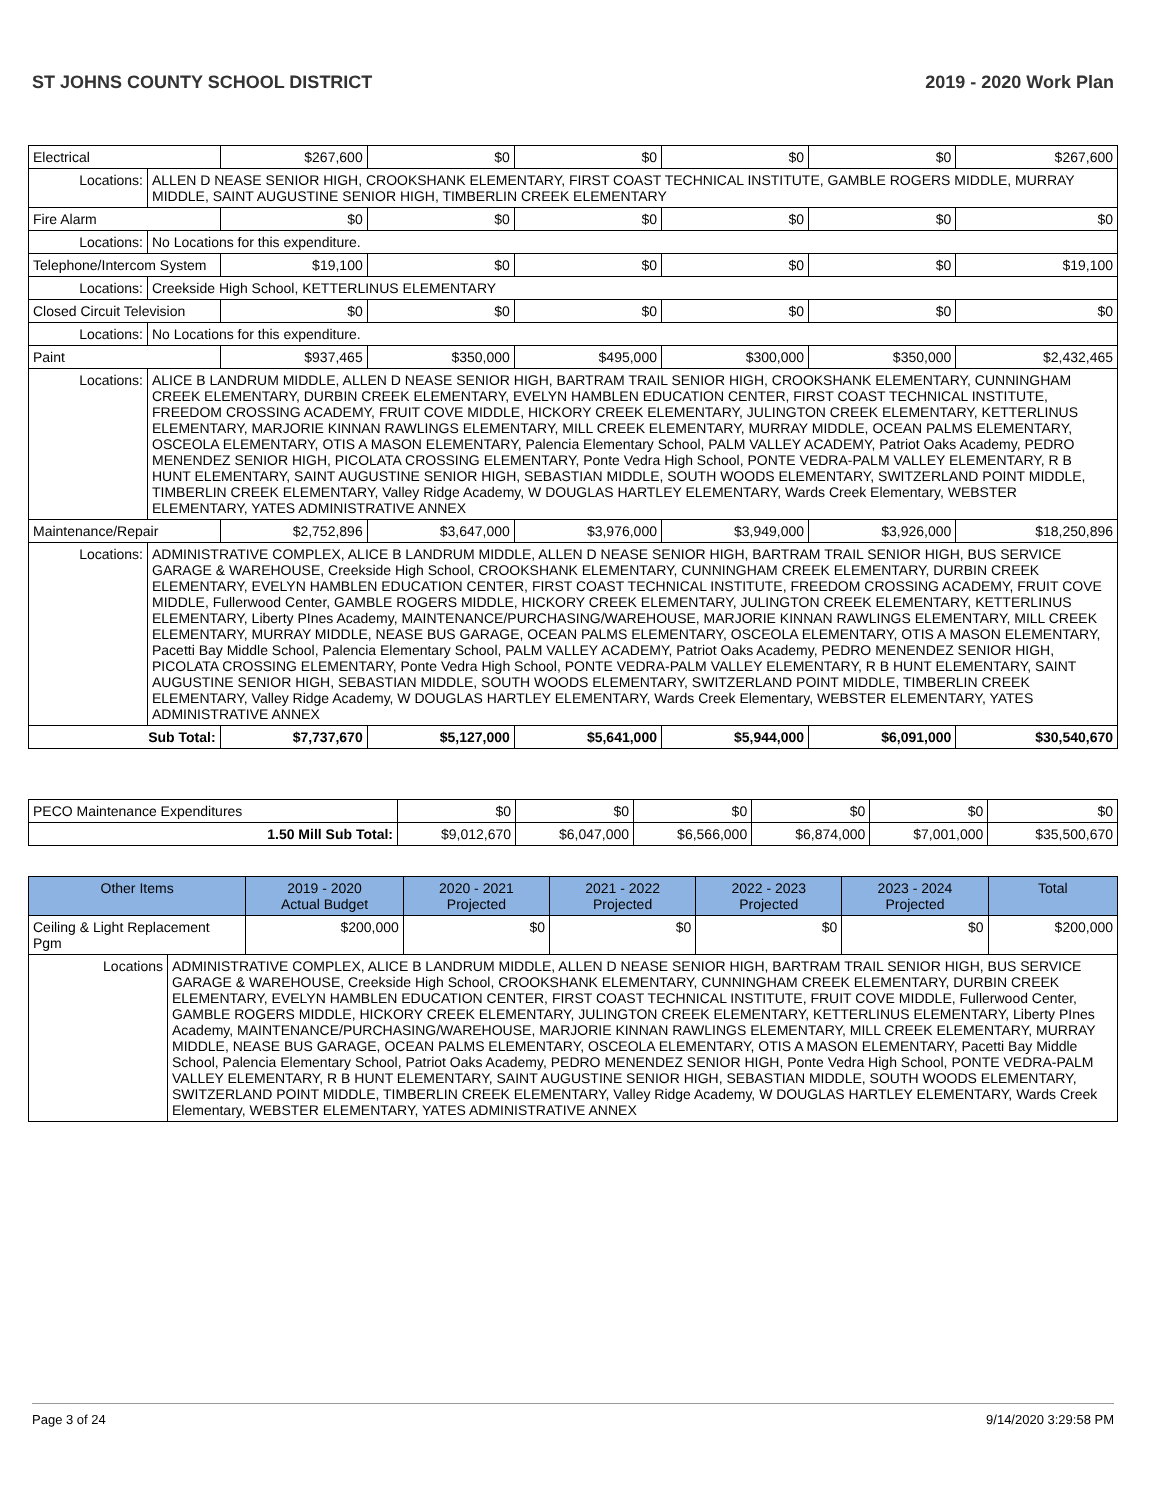ST JOHNS COUNTY SCHOOL DISTRICT 2019 - 2020 Work Plan
| Electrical | | $267,600 | $0 | $0 | $0 | $0 | $267,600 |
| Locations: | ALLEN D NEASE SENIOR HIGH, CROOKSHANK ELEMENTARY, FIRST COAST TECHNICAL INSTITUTE, GAMBLE ROGERS MIDDLE, MURRAY MIDDLE, SAINT AUGUSTINE SENIOR HIGH, TIMBERLIN CREEK ELEMENTARY | | | | | | |
| Fire Alarm | | $0 | $0 | $0 | $0 | $0 | $0 |
| Locations: | No Locations for this expenditure. | | | | | | |
| Telephone/Intercom System | | $19,100 | $0 | $0 | $0 | $0 | $19,100 |
| Locations: | Creekside High School, KETTERLINUS ELEMENTARY | | | | | | |
| Closed Circuit Television | | $0 | $0 | $0 | $0 | $0 | $0 |
| Locations: | No Locations for this expenditure. | | | | | | |
| Paint | | $937,465 | $350,000 | $495,000 | $300,000 | $350,000 | $2,432,465 |
| Locations: | ALICE B LANDRUM MIDDLE, ALLEN D NEASE SENIOR HIGH, BARTRAM TRAIL SENIOR HIGH, CROOKSHANK ELEMENTARY, CUNNINGHAM CREEK ELEMENTARY, DURBIN CREEK ELEMENTARY, EVELYN HAMBLEN EDUCATION CENTER, FIRST COAST TECHNICAL INSTITUTE, FREEDOM CROSSING ACADEMY, FRUIT COVE MIDDLE, HICKORY CREEK ELEMENTARY, JULINGTON CREEK ELEMENTARY, KETTERLINUS ELEMENTARY, MARJORIE KINNAN RAWLINGS ELEMENTARY, MILL CREEK ELEMENTARY, MURRAY MIDDLE, OCEAN PALMS ELEMENTARY, OSCEOLA ELEMENTARY, OTIS A MASON ELEMENTARY, Palencia Elementary School, PALM VALLEY ACADEMY, Patriot Oaks Academy, PEDRO MENENDEZ SENIOR HIGH, PICOLATA CROSSING ELEMENTARY, Ponte Vedra High School, PONTE VEDRA-PALM VALLEY ELEMENTARY, R B HUNT ELEMENTARY, SAINT AUGUSTINE SENIOR HIGH, SEBASTIAN MIDDLE, SOUTH WOODS ELEMENTARY, SWITZERLAND POINT MIDDLE, TIMBERLIN CREEK ELEMENTARY, Valley Ridge Academy, W DOUGLAS HARTLEY ELEMENTARY, Wards Creek Elementary, WEBSTER ELEMENTARY, YATES ADMINISTRATIVE ANNEX | | | | | | |
| Maintenance/Repair | | $2,752,896 | $3,647,000 | $3,976,000 | $3,949,000 | $3,926,000 | $18,250,896 |
| Locations: | ADMINISTRATIVE COMPLEX, ALICE B LANDRUM MIDDLE, ALLEN D NEASE SENIOR HIGH, BARTRAM TRAIL SENIOR HIGH, BUS SERVICE GARAGE & WAREHOUSE, Creekside High School, CROOKSHANK ELEMENTARY, CUNNINGHAM CREEK ELEMENTARY, DURBIN CREEK ELEMENTARY, EVELYN HAMBLEN EDUCATION CENTER, FIRST COAST TECHNICAL INSTITUTE, FREEDOM CROSSING ACADEMY, FRUIT COVE MIDDLE, Fullerwood Center, GAMBLE ROGERS MIDDLE, HICKORY CREEK ELEMENTARY, JULINGTON CREEK ELEMENTARY, KETTERLINUS ELEMENTARY, Liberty PInes Academy, MAINTENANCE/PURCHASING/WAREHOUSE, MARJORIE KINNAN RAWLINGS ELEMENTARY, MILL CREEK ELEMENTARY, MURRAY MIDDLE, NEASE BUS GARAGE, OCEAN PALMS ELEMENTARY, OSCEOLA ELEMENTARY, OTIS A MASON ELEMENTARY, Pacetti Bay Middle School, Palencia Elementary School, PALM VALLEY ACADEMY, Patriot Oaks Academy, PEDRO MENENDEZ SENIOR HIGH, PICOLATA CROSSING ELEMENTARY, Ponte Vedra High School, PONTE VEDRA-PALM VALLEY ELEMENTARY, R B HUNT ELEMENTARY, SAINT AUGUSTINE SENIOR HIGH, SEBASTIAN MIDDLE, SOUTH WOODS ELEMENTARY, SWITZERLAND POINT MIDDLE, TIMBERLIN CREEK ELEMENTARY, Valley Ridge Academy, W DOUGLAS HARTLEY ELEMENTARY, Wards Creek Elementary, WEBSTER ELEMENTARY, YATES ADMINISTRATIVE ANNEX | | | | | | |
| Sub Total: | | $7,737,670 | $5,127,000 | $5,641,000 | $5,944,000 | $6,091,000 | $30,540,670 |
| PECO Maintenance Expenditures | $0 | $0 | $0 | $0 | $0 | $0 |
| 1.50 Mill Sub Total: | $9,012,670 | $6,047,000 | $6,566,000 | $6,874,000 | $7,001,000 | $35,500,670 |
| Other Items | | 2019 - 2020 Actual Budget | 2020 - 2021 Projected | 2021 - 2022 Projected | 2022 - 2023 Projected | 2023 - 2024 Projected | Total |
| --- | --- | --- | --- | --- | --- | --- | --- |
| Ceiling & Light Replacement Pgm | | $200,000 | $0 | $0 | $0 | $0 | $200,000 |
| Locations | ADMINISTRATIVE COMPLEX, ALICE B LANDRUM MIDDLE, ALLEN D NEASE SENIOR HIGH, BARTRAM TRAIL SENIOR HIGH, BUS SERVICE GARAGE & WAREHOUSE, Creekside High School, CROOKSHANK ELEMENTARY, CUNNINGHAM CREEK ELEMENTARY, DURBIN CREEK ELEMENTARY, EVELYN HAMBLEN EDUCATION CENTER, FIRST COAST TECHNICAL INSTITUTE, FRUIT COVE MIDDLE, Fullerwood Center, GAMBLE ROGERS MIDDLE, HICKORY CREEK ELEMENTARY, JULINGTON CREEK ELEMENTARY, KETTERLINUS ELEMENTARY, Liberty PInes Academy, MAINTENANCE/PURCHASING/WAREHOUSE, MARJORIE KINNAN RAWLINGS ELEMENTARY, MILL CREEK ELEMENTARY, MURRAY MIDDLE, NEASE BUS GARAGE, OCEAN PALMS ELEMENTARY, OSCEOLA ELEMENTARY, OTIS A MASON ELEMENTARY, Pacetti Bay Middle School, Palencia Elementary School, Patriot Oaks Academy, PEDRO MENENDEZ SENIOR HIGH, Ponte Vedra High School, PONTE VEDRA-PALM VALLEY ELEMENTARY, R B HUNT ELEMENTARY, SAINT AUGUSTINE SENIOR HIGH, SEBASTIAN MIDDLE, SOUTH WOODS ELEMENTARY, SWITZERLAND POINT MIDDLE, TIMBERLIN CREEK ELEMENTARY, Valley Ridge Academy, W DOUGLAS HARTLEY ELEMENTARY, Wards Creek Elementary, WEBSTER ELEMENTARY, YATES ADMINISTRATIVE ANNEX | | | | | | |
Page 3 of 24 9/14/2020 3:29:58 PM